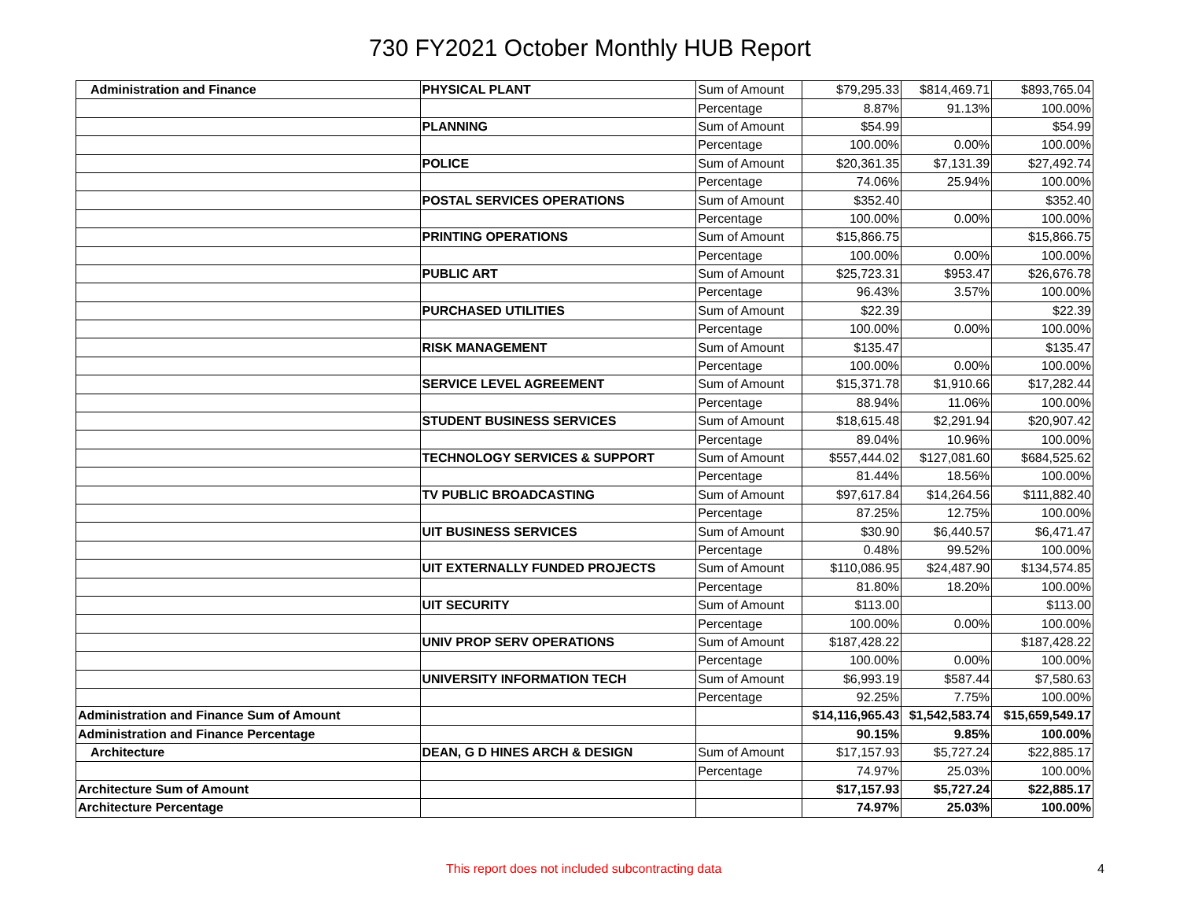730 FY2021 October Monthly HUB Report
| Administration and Finance | PHYSICAL PLANT | Sum of Amount | $79,295.33 | $814,469.71 | $893,765.04 |
| | | Percentage | 8.87% | 91.13% | 100.00% |
| | PLANNING | Sum of Amount | $54.99 | | $54.99 |
| | | Percentage | 100.00% | 0.00% | 100.00% |
| | POLICE | Sum of Amount | $20,361.35 | $7,131.39 | $27,492.74 |
| | | Percentage | 74.06% | 25.94% | 100.00% |
| | POSTAL SERVICES OPERATIONS | Sum of Amount | $352.40 | | $352.40 |
| | | Percentage | 100.00% | 0.00% | 100.00% |
| | PRINTING OPERATIONS | Sum of Amount | $15,866.75 | | $15,866.75 |
| | | Percentage | 100.00% | 0.00% | 100.00% |
| | PUBLIC ART | Sum of Amount | $25,723.31 | $953.47 | $26,676.78 |
| | | Percentage | 96.43% | 3.57% | 100.00% |
| | PURCHASED UTILITIES | Sum of Amount | $22.39 | | $22.39 |
| | | Percentage | 100.00% | 0.00% | 100.00% |
| | RISK MANAGEMENT | Sum of Amount | $135.47 | | $135.47 |
| | | Percentage | 100.00% | 0.00% | 100.00% |
| | SERVICE LEVEL AGREEMENT | Sum of Amount | $15,371.78 | $1,910.66 | $17,282.44 |
| | | Percentage | 88.94% | 11.06% | 100.00% |
| | STUDENT BUSINESS SERVICES | Sum of Amount | $18,615.48 | $2,291.94 | $20,907.42 |
| | | Percentage | 89.04% | 10.96% | 100.00% |
| | TECHNOLOGY SERVICES & SUPPORT | Sum of Amount | $557,444.02 | $127,081.60 | $684,525.62 |
| | | Percentage | 81.44% | 18.56% | 100.00% |
| | TV PUBLIC BROADCASTING | Sum of Amount | $97,617.84 | $14,264.56 | $111,882.40 |
| | | Percentage | 87.25% | 12.75% | 100.00% |
| | UIT BUSINESS SERVICES | Sum of Amount | $30.90 | $6,440.57 | $6,471.47 |
| | | Percentage | 0.48% | 99.52% | 100.00% |
| | UIT EXTERNALLY FUNDED PROJECTS | Sum of Amount | $110,086.95 | $24,487.90 | $134,574.85 |
| | | Percentage | 81.80% | 18.20% | 100.00% |
| | UIT SECURITY | Sum of Amount | $113.00 | | $113.00 |
| | | Percentage | 100.00% | 0.00% | 100.00% |
| | UNIV PROP SERV OPERATIONS | Sum of Amount | $187,428.22 | | $187,428.22 |
| | | Percentage | 100.00% | 0.00% | 100.00% |
| | UNIVERSITY INFORMATION TECH | Sum of Amount | $6,993.19 | $587.44 | $7,580.63 |
| | | Percentage | 92.25% | 7.75% | 100.00% |
| Administration and Finance Sum of Amount | | | $14,116,965.43 | $1,542,583.74 | $15,659,549.17 |
| Administration and Finance Percentage | | | 90.15% | 9.85% | 100.00% |
| Architecture | DEAN, G D HINES ARCH & DESIGN | Sum of Amount | $17,157.93 | $5,727.24 | $22,885.17 |
| | | Percentage | 74.97% | 25.03% | 100.00% |
| Architecture Sum of Amount | | | $17,157.93 | $5,727.24 | $22,885.17 |
| Architecture Percentage | | | 74.97% | 25.03% | 100.00% |
This report does not included subcontracting data 4